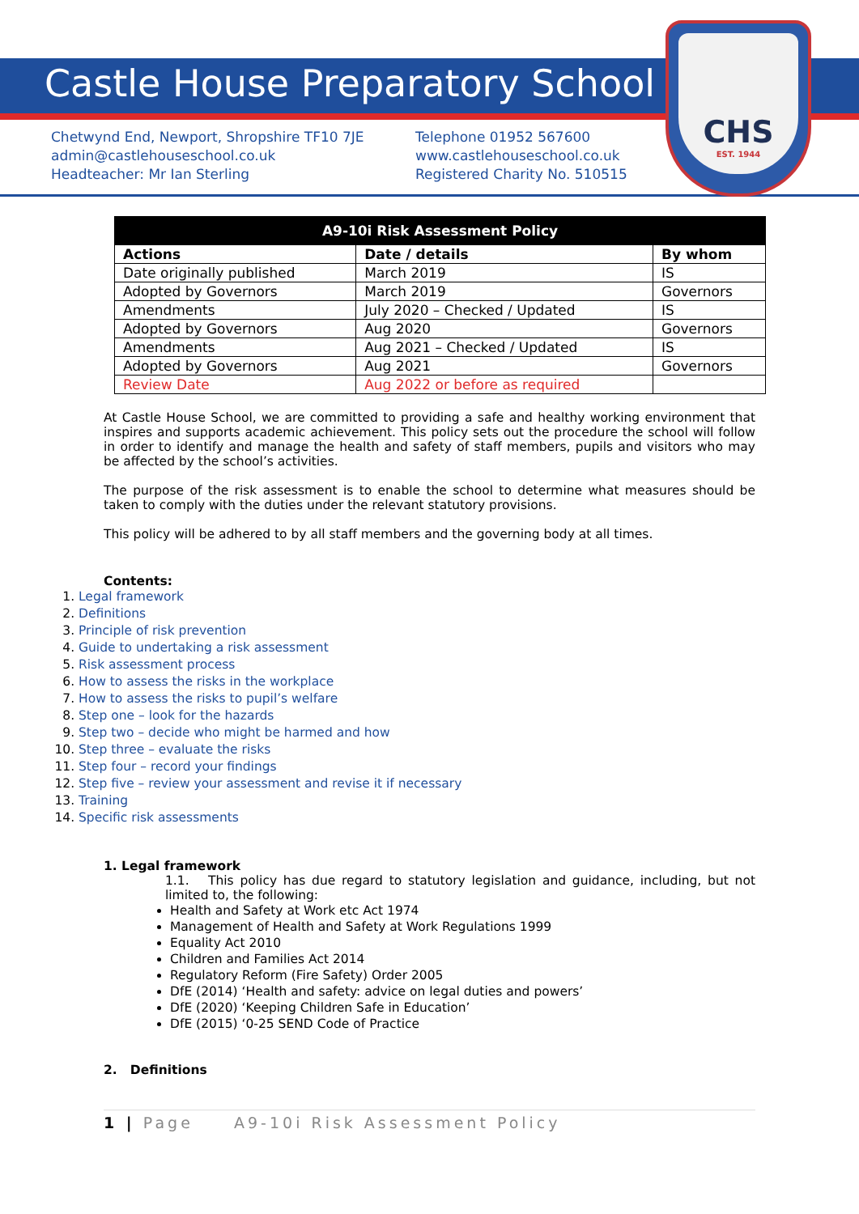CHS
EST. 1944
Castle House Preparatory School
Chetwynd End, Newport, Shropshire TF10 7JE
admin@castlehouseschool.co.uk
Headteacher: Mr Ian Sterling
Telephone 01952 567600
www.castlehouseschool.co.uk
Registered Charity No. 510515
| A9-10i Risk Assessment Policy | | |
| --- | --- | --- |
| Actions | Date / details | By whom |
| Date originally published | March 2019 | IS |
| Adopted by Governors | March 2019 | Governors |
| Amendments | July 2020 – Checked / Updated | IS |
| Adopted by Governors | Aug 2020 | Governors |
| Amendments | Aug 2021 – Checked / Updated | IS |
| Adopted by Governors | Aug 2021 | Governors |
| Review Date | Aug 2022 or before as required | |
At Castle House School, we are committed to providing a safe and healthy working environment that inspires and supports academic achievement. This policy sets out the procedure the school will follow in order to identify and manage the health and safety of staff members, pupils and visitors who may be affected by the school’s activities.
The purpose of the risk assessment is to enable the school to determine what measures should be taken to comply with the duties under the relevant statutory provisions.
This policy will be adhered to by all staff members and the governing body at all times.
Contents:
1. Legal framework
2. Definitions
3. Principle of risk prevention
4. Guide to undertaking a risk assessment
5. Risk assessment process
6. How to assess the risks in the workplace
7. How to assess the risks to pupil’s welfare
8. Step one – look for the hazards
9. Step two – decide who might be harmed and how
10. Step three – evaluate the risks
11. Step four – record your findings
12. Step five – review your assessment and revise it if necessary
13. Training
14. Specific risk assessments
1. Legal framework
1.1. This policy has due regard to statutory legislation and guidance, including, but not limited to, the following:
Health and Safety at Work etc Act 1974
Management of Health and Safety at Work Regulations 1999
Equality Act 2010
Children and Families Act 2014
Regulatory Reform (Fire Safety) Order 2005
DfE (2014) ‘Health and safety: advice on legal duties and powers’
DfE (2020) ‘Keeping Children Safe in Education’
DfE (2015) ‘0-25 SEND Code of Practice
2. Definitions
1 | Page A9-10i Risk Assessment Policy